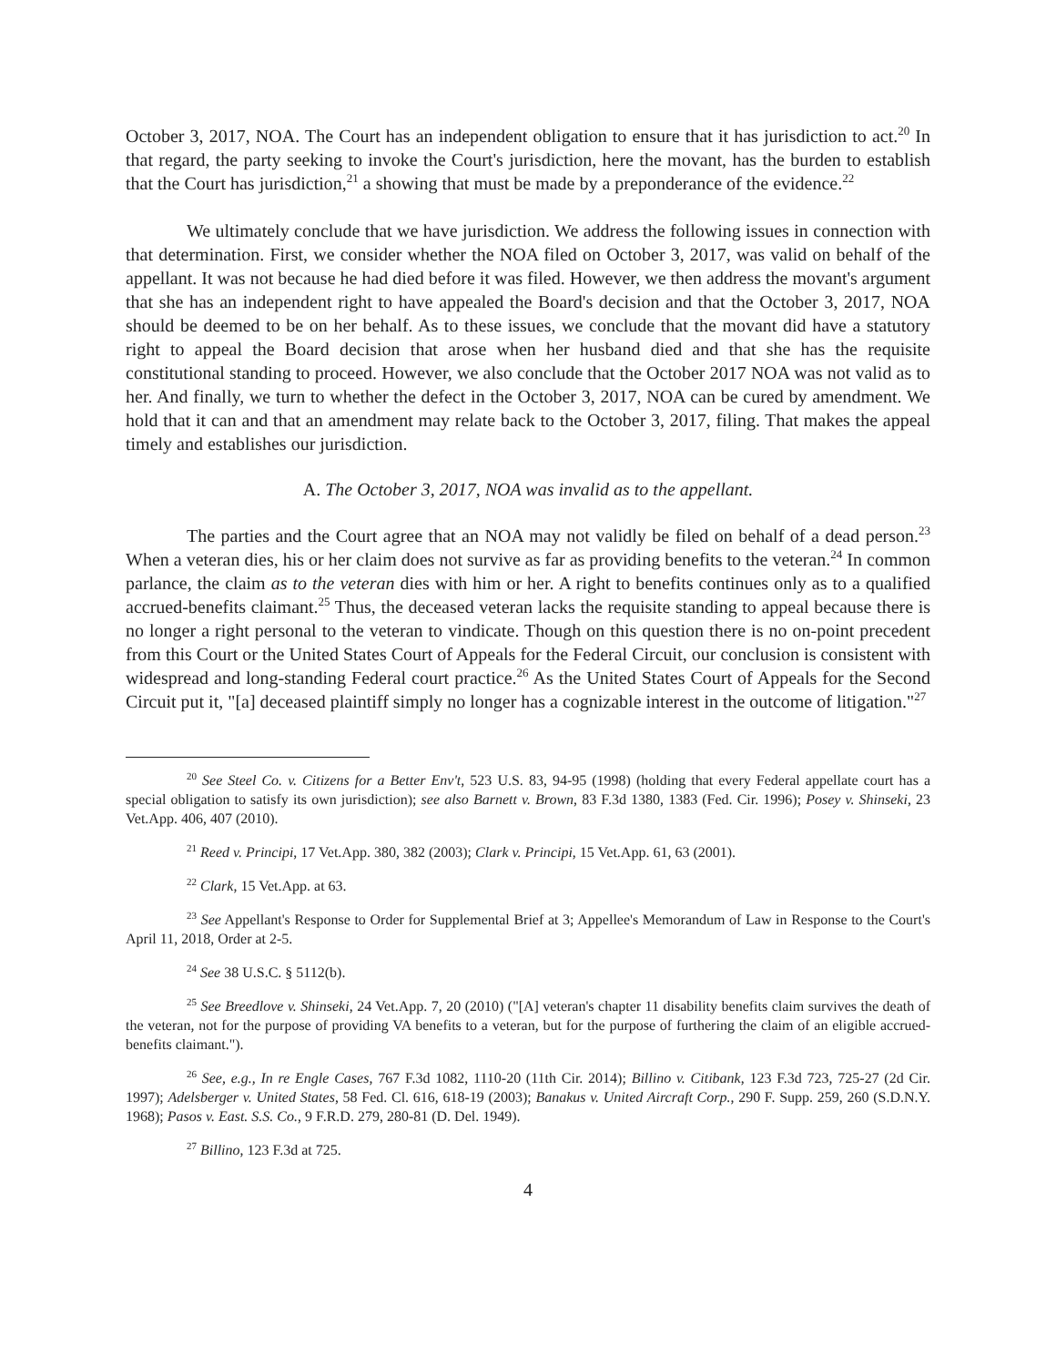October 3, 2017, NOA. The Court has an independent obligation to ensure that it has jurisdiction to act.<sup>20</sup> In that regard, the party seeking to invoke the Court's jurisdiction, here the movant, has the burden to establish that the Court has jurisdiction,<sup>21</sup> a showing that must be made by a preponderance of the evidence.<sup>22</sup>
We ultimately conclude that we have jurisdiction. We address the following issues in connection with that determination. First, we consider whether the NOA filed on October 3, 2017, was valid on behalf of the appellant. It was not because he had died before it was filed. However, we then address the movant's argument that she has an independent right to have appealed the Board's decision and that the October 3, 2017, NOA should be deemed to be on her behalf. As to these issues, we conclude that the movant did have a statutory right to appeal the Board decision that arose when her husband died and that she has the requisite constitutional standing to proceed. However, we also conclude that the October 2017 NOA was not valid as to her. And finally, we turn to whether the defect in the October 3, 2017, NOA can be cured by amendment. We hold that it can and that an amendment may relate back to the October 3, 2017, filing. That makes the appeal timely and establishes our jurisdiction.
A. The October 3, 2017, NOA was invalid as to the appellant.
The parties and the Court agree that an NOA may not validly be filed on behalf of a dead person.<sup>23</sup> When a veteran dies, his or her claim does not survive as far as providing benefits to the veteran.<sup>24</sup> In common parlance, the claim as to the veteran dies with him or her. A right to benefits continues only as to a qualified accrued-benefits claimant.<sup>25</sup> Thus, the deceased veteran lacks the requisite standing to appeal because there is no longer a right personal to the veteran to vindicate. Though on this question there is no on-point precedent from this Court or the United States Court of Appeals for the Federal Circuit, our conclusion is consistent with widespread and long-standing Federal court practice.<sup>26</sup> As the United States Court of Appeals for the Second Circuit put it, "[a] deceased plaintiff simply no longer has a cognizable interest in the outcome of litigation."<sup>27</sup>
<sup>20</sup> See Steel Co. v. Citizens for a Better Env't, 523 U.S. 83, 94-95 (1998) (holding that every Federal appellate court has a special obligation to satisfy its own jurisdiction); see also Barnett v. Brown, 83 F.3d 1380, 1383 (Fed. Cir. 1996); Posey v. Shinseki, 23 Vet.App. 406, 407 (2010).
<sup>21</sup> Reed v. Principi, 17 Vet.App. 380, 382 (2003); Clark v. Principi, 15 Vet.App. 61, 63 (2001).
<sup>22</sup> Clark, 15 Vet.App. at 63.
<sup>23</sup> See Appellant's Response to Order for Supplemental Brief at 3; Appellee's Memorandum of Law in Response to the Court's April 11, 2018, Order at 2-5.
<sup>24</sup> See 38 U.S.C. § 5112(b).
<sup>25</sup> See Breedlove v. Shinseki, 24 Vet.App. 7, 20 (2010) ("[A] veteran's chapter 11 disability benefits claim survives the death of the veteran, not for the purpose of providing VA benefits to a veteran, but for the purpose of furthering the claim of an eligible accrued-benefits claimant.").
<sup>26</sup> See, e.g., In re Engle Cases, 767 F.3d 1082, 1110-20 (11th Cir. 2014); Billino v. Citibank, 123 F.3d 723, 725-27 (2d Cir. 1997); Adelsberger v. United States, 58 Fed. Cl. 616, 618-19 (2003); Banakus v. United Aircraft Corp., 290 F. Supp. 259, 260 (S.D.N.Y. 1968); Pasos v. East. S.S. Co., 9 F.R.D. 279, 280-81 (D. Del. 1949).
<sup>27</sup> Billino, 123 F.3d at 725.
4